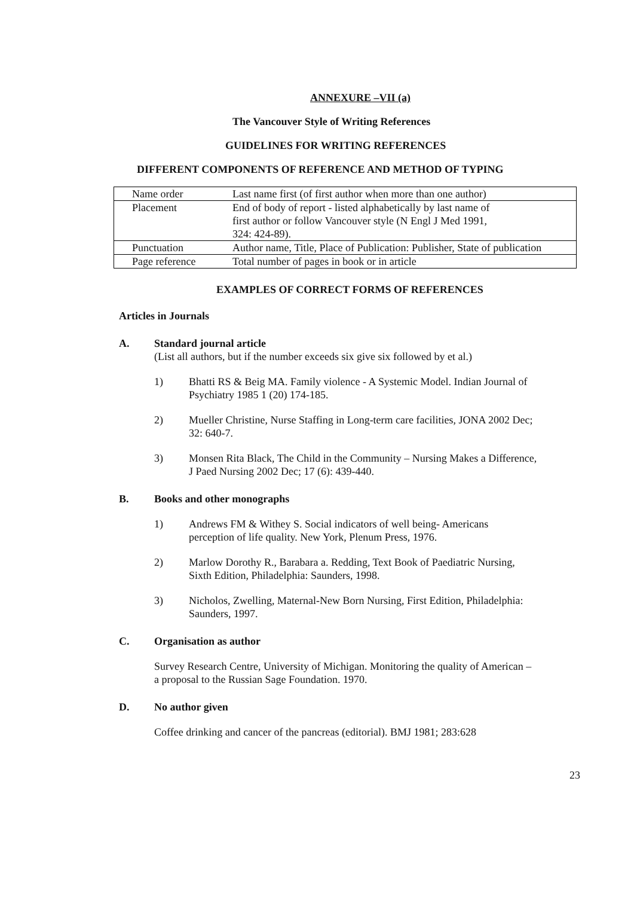ANNEXURE –VII (a)
The Vancouver Style of Writing References
GUIDELINES FOR WRITING REFERENCES
DIFFERENT COMPONENTS OF REFERENCE AND METHOD OF TYPING
| Name order | Last name first (of first author when more than one author) |
| Placement | End of body of report - listed alphabetically by last name of first author or follow Vancouver style (N Engl J Med 1991, 324: 424-89). |
| Punctuation | Author name, Title, Place of Publication: Publisher, State of publication |
| Page reference | Total number of pages in book or in article |
EXAMPLES OF CORRECT FORMS OF REFERENCES
Articles in Journals
A. Standard journal article
(List all authors, but if the number exceeds six give six followed by et al.)
1) Bhatti RS & Beig MA. Family violence - A Systemic Model. Indian Journal of
Psychiatry 1985 1 (20) 174-185.
2) Mueller Christine, Nurse Staffing in Long-term care facilities, JONA 2002 Dec;
32: 640-7.
3) Monsen Rita Black, The Child in the Community – Nursing Makes a Difference,
J Paed Nursing 2002 Dec; 17 (6): 439-440.
B. Books and other monographs
1) Andrews FM & Withey S. Social indicators of well being- Americans
perception of life quality. New York, Plenum Press, 1976.
2) Marlow Dorothy R., Barabara a. Redding, Text Book of Paediatric Nursing,
Sixth Edition, Philadelphia: Saunders, 1998.
3) Nicholos, Zwelling, Maternal-New Born Nursing, First Edition, Philadelphia:
Saunders, 1997.
C. Organisation as author
Survey Research Centre, University of Michigan. Monitoring the quality of American –
a proposal to the Russian Sage Foundation. 1970.
D. No author given
Coffee drinking and cancer of the pancreas (editorial). BMJ 1981; 283:628
23